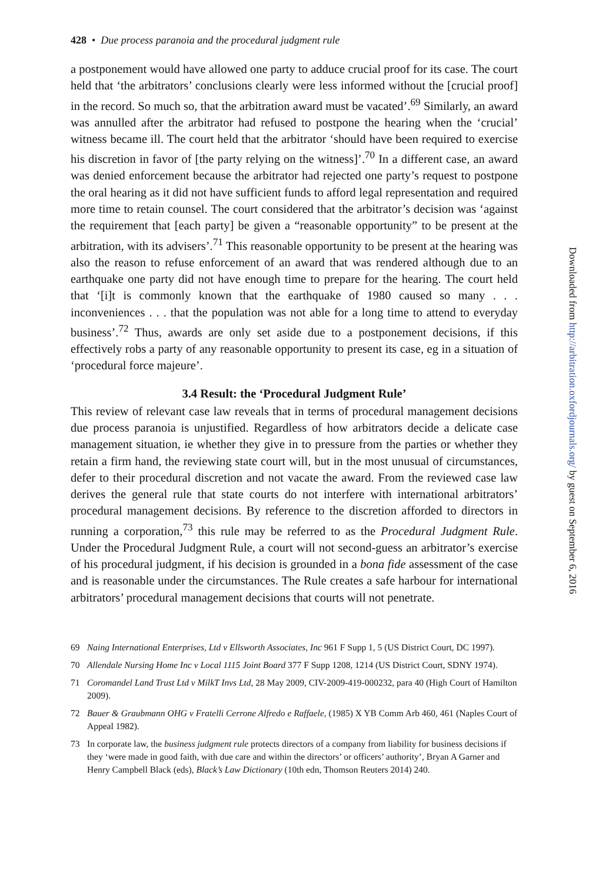428 • Due process paranoia and the procedural judgment rule
a postponement would have allowed one party to adduce crucial proof for its case. The court held that ‘the arbitrators’ conclusions clearly were less informed without the [crucial proof] in the record. So much so, that the arbitration award must be vacated’.<sup>69</sup> Similarly, an award was annulled after the arbitrator had refused to postpone the hearing when the ‘crucial’ witness became ill. The court held that the arbitrator ‘should have been required to exercise his discretion in favor of [the party relying on the witness]’.<sup>70</sup> In a different case, an award was denied enforcement because the arbitrator had rejected one party’s request to postpone the oral hearing as it did not have sufficient funds to afford legal representation and required more time to retain counsel. The court considered that the arbitrator’s decision was ‘against the requirement that [each party] be given a “reasonable opportunity” to be present at the arbitration, with its advisers’.<sup>71</sup> This reasonable opportunity to be present at the hearing was also the reason to refuse enforcement of an award that was rendered although due to an earthquake one party did not have enough time to prepare for the hearing. The court held that ‘[i]t is commonly known that the earthquake of 1980 caused so many . . . inconveniences . . . that the population was not able for a long time to attend to everyday business’.<sup>72</sup> Thus, awards are only set aside due to a postponement decisions, if this effectively robs a party of any reasonable opportunity to present its case, eg in a situation of ‘procedural force majeure’.
3.4 Result: the ‘Procedural Judgment Rule’
This review of relevant case law reveals that in terms of procedural management decisions due process paranoia is unjustified. Regardless of how arbitrators decide a delicate case management situation, ie whether they give in to pressure from the parties or whether they retain a firm hand, the reviewing state court will, but in the most unusual of circumstances, defer to their procedural discretion and not vacate the award. From the reviewed case law derives the general rule that state courts do not interfere with international arbitrators’ procedural management decisions. By reference to the discretion afforded to directors in running a corporation,<sup>73</sup> this rule may be referred to as the Procedural Judgment Rule. Under the Procedural Judgment Rule, a court will not second-guess an arbitrator’s exercise of his procedural judgment, if his decision is grounded in a bona fide assessment of the case and is reasonable under the circumstances. The Rule creates a safe harbour for international arbitrators’ procedural management decisions that courts will not penetrate.
69 Naing International Enterprises, Ltd v Ellsworth Associates, Inc 961 F Supp 1, 5 (US District Court, DC 1997).
70 Allendale Nursing Home Inc v Local 1115 Joint Board 377 F Supp 1208, 1214 (US District Court, SDNY 1974).
71 Coromandel Land Trust Ltd v MilkT Invs Ltd, 28 May 2009, CIV-2009-419-000232, para 40 (High Court of Hamilton 2009).
72 Bauer & Graubmann OHG v Fratelli Cerrone Alfredo e Raffaele, (1985) X YB Comm Arb 460, 461 (Naples Court of Appeal 1982).
73 In corporate law, the business judgment rule protects directors of a company from liability for business decisions if they ‘were made in good faith, with due care and within the directors’ or officers’ authority’, Bryan A Garner and Henry Campbell Black (eds), Black’s Law Dictionary (10th edn, Thomson Reuters 2014) 240.
Downloaded from http://arbitration.oxfordjournals.org/ by guest on September 6, 2016